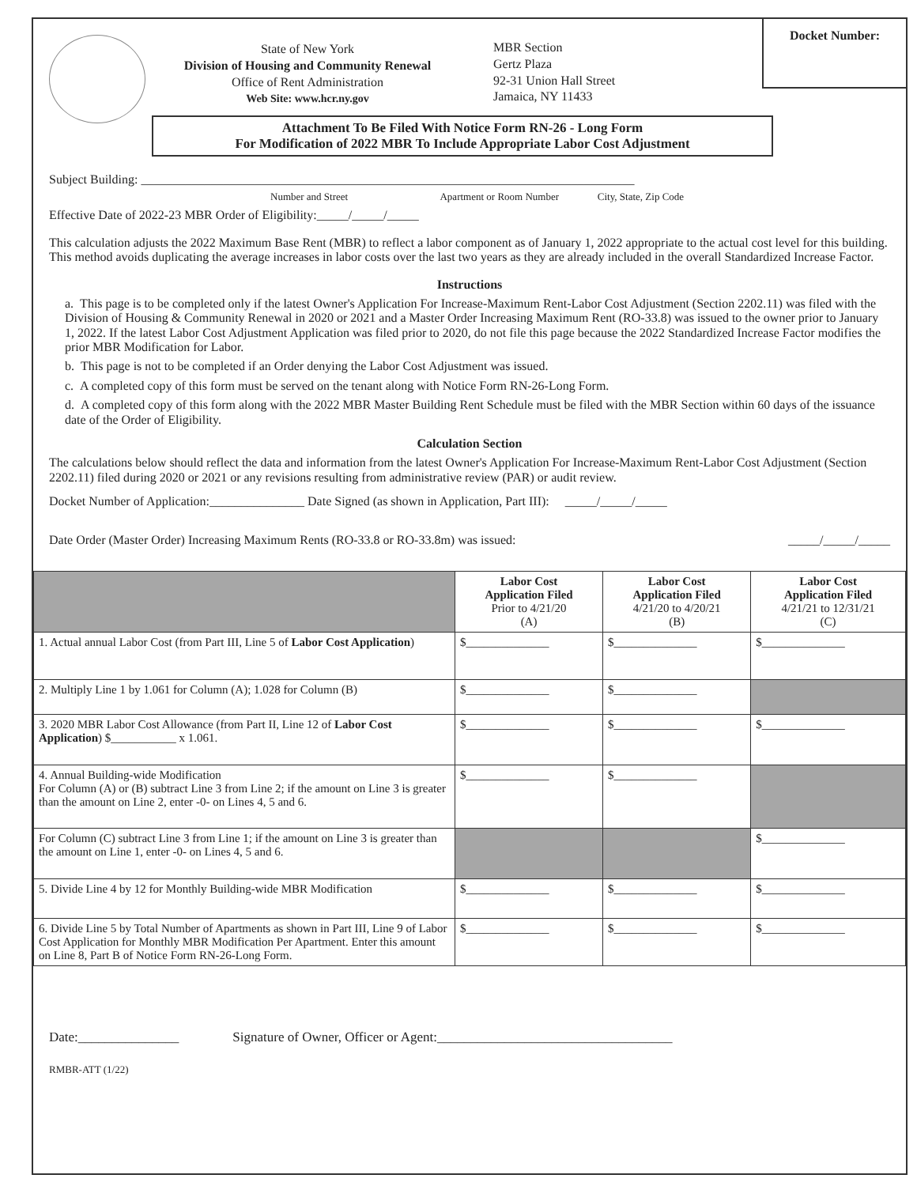State of New York
Division of Housing and Community Renewal
Office of Rent Administration
Web Site: www.hcr.ny.gov
MBR Section
Gertz Plaza
92-31 Union Hall Street
Jamaica, NY 11433
Docket Number:
Attachment To Be Filed With Notice Form RN-26 - Long Form
For Modification of 2022 MBR To Include Appropriate Labor Cost Adjustment
Subject Building: ______________________________________________________________________________
Number and Street Apartment or Room Number City, State, Zip Code
Effective Date of 2022-23 MBR Order of Eligibility:_____/_____/_____
This calculation adjusts the 2022 Maximum Base Rent (MBR) to reflect a labor component as of January 1, 2022 appropriate to the actual cost level for this building. This method avoids duplicating the average increases in labor costs over the last two years as they are already included in the overall Standardized Increase Factor.
Instructions
a. This page is to be completed only if the latest Owner's Application For Increase-Maximum Rent-Labor Cost Adjustment (Section 2202.11) was filed with the Division of Housing & Community Renewal in 2020 or 2021 and a Master Order Increasing Maximum Rent (RO-33.8) was issued to the owner prior to January 1, 2022. If the latest Labor Cost Adjustment Application was filed prior to 2020, do not file this page because the 2022 Standardized Increase Factor modifies the prior MBR Modification for Labor.
b. This page is not to be completed if an Order denying the Labor Cost Adjustment was issued.
c. A completed copy of this form must be served on the tenant along with Notice Form RN-26-Long Form.
d. A completed copy of this form along with the 2022 MBR Master Building Rent Schedule must be filed with the MBR Section within 60 days of the issuance date of the Order of Eligibility.
Calculation Section
The calculations below should reflect the data and information from the latest Owner's Application For Increase-Maximum Rent-Labor Cost Adjustment (Section 2202.11) filed during 2020 or 2021 or any revisions resulting from administrative review (PAR) or audit review.
Docket Number of Application:_______________ Date Signed (as shown in Application, Part III): _____/_____/_____
Date Order (Master Order) Increasing Maximum Rents (RO-33.8 or RO-33.8m) was issued: _____/_____/_____
| | Labor Cost Application Filed Prior to 4/21/20 (A) | Labor Cost Application Filed 4/21/20 to 4/20/21 (B) | Labor Cost Application Filed 4/21/21 to 12/31/21 (C) |
| --- | --- | --- | --- |
| 1. Actual annual Labor Cost (from Part III, Line 5 of Labor Cost Application ) | $______________ | $______________ | $______________ |
| 2. Multiply Line 1 by 1.061 for Column (A); 1.028 for Column (B) | $______________ | $______________ | |
| 3. 2020 MBR Labor Cost Allowance (from Part II, Line 12 of Labor Cost Application ) $___________ x 1.061. | $______________ | $______________ | $______________ |
| 4. Annual Building-wide Modification For Column (A) or (B) subtract Line 3 from Line 2; if the amount on Line 3 is greater than the amount on Line 2, enter -0- on Lines 4, 5 and 6. | $______________ | $______________ | |
| For Column (C) subtract Line 3 from Line 1; if the amount on Line 3 is greater than the amount on Line 1, enter -0- on Lines 4, 5 and 6. | | | $______________ |
| 5. Divide Line 4 by 12 for Monthly Building-wide MBR Modification | $______________ | $______________ | $______________ |
| 6. Divide Line 5 by Total Number of Apartments as shown in Part III, Line 9 of Labor Cost Application for Monthly MBR Modification Per Apartment. Enter this amount on Line 8, Part B of Notice Form RN-26-Long Form. | $______________ | $______________ | $______________ |
Date:_______________ Signature of Owner, Officer or Agent:___________________________________
RMBR-ATT (1/22)